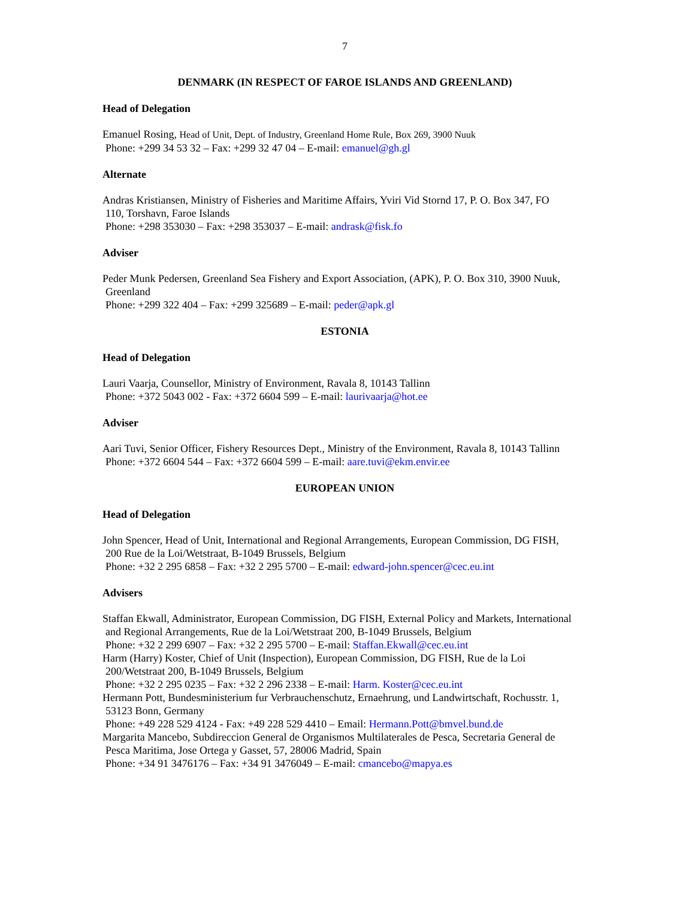7
DENMARK (IN RESPECT OF FAROE ISLANDS AND GREENLAND)
Head of Delegation
Emanuel Rosing, Head of Unit, Dept. of Industry, Greenland Home Rule, Box 269, 3900 Nuuk
Phone: +299 34 53 32 – Fax: +299 32 47 04 – E-mail: emanuel@gh.gl
Alternate
Andras Kristiansen, Ministry of Fisheries and Maritime Affairs, Yviri Vid Stornd 17, P. O. Box 347, FO
110, Torshavn, Faroe Islands
Phone: +298 353030 – Fax: +298 353037 – E-mail: andrask@fisk.fo
Adviser
Peder Munk Pedersen, Greenland Sea Fishery and Export Association, (APK), P. O. Box 310, 3900 Nuuk,
Greenland
Phone: +299 322 404 – Fax: +299 325689 – E-mail: peder@apk.gl
ESTONIA
Head of Delegation
Lauri Vaarja, Counsellor, Ministry of Environment, Ravala 8, 10143 Tallinn
Phone: +372 5043 002 - Fax: +372 6604 599 – E-mail: laurivaarja@hot.ee
Adviser
Aari Tuvi, Senior Officer, Fishery Resources Dept., Ministry of the Environment, Ravala 8, 10143 Tallinn
Phone: +372 6604 544 – Fax: +372 6604 599 – E-mail: aare.tuvi@ekm.envir.ee
EUROPEAN UNION
Head of Delegation
John Spencer, Head of Unit, International and Regional Arrangements, European Commission, DG FISH,
200 Rue de la Loi/Wetstraat, B-1049 Brussels, Belgium
Phone: +32 2 295 6858 – Fax: +32 2 295 5700 – E-mail: edward-john.spencer@cec.eu.int
Advisers
Staffan Ekwall, Administrator, European Commission, DG FISH, External Policy and Markets, International
and Regional Arrangements, Rue de la Loi/Wetstraat 200, B-1049 Brussels, Belgium
Phone: +32 2 299 6907 – Fax: +32 2 295 5700 – E-mail: Staffan.Ekwall@cec.eu.int
Harm (Harry) Koster, Chief of Unit (Inspection), European Commission, DG FISH, Rue de la Loi
200/Wetstraat 200, B-1049 Brussels, Belgium
Phone: +32 2 295 0235 – Fax: +32 2 296 2338 – E-mail: Harm. Koster@cec.eu.int
Hermann Pott, Bundesministerium fur Verbrauchenschutz, Ernaehrung, und Landwirtschaft, Rochusstr. 1,
53123 Bonn, Germany
Phone: +49 228 529 4124 - Fax: +49 228 529 4410 – Email: Hermann.Pott@bmvel.bund.de
Margarita Mancebo, Subdireccion General de Organismos Multilaterales de Pesca, Secretaria General de
Pesca Maritima, Jose Ortega y Gasset, 57, 28006 Madrid, Spain
Phone: +34 91 3476176 – Fax: +34 91 3476049 – E-mail: cmancebo@mapya.es